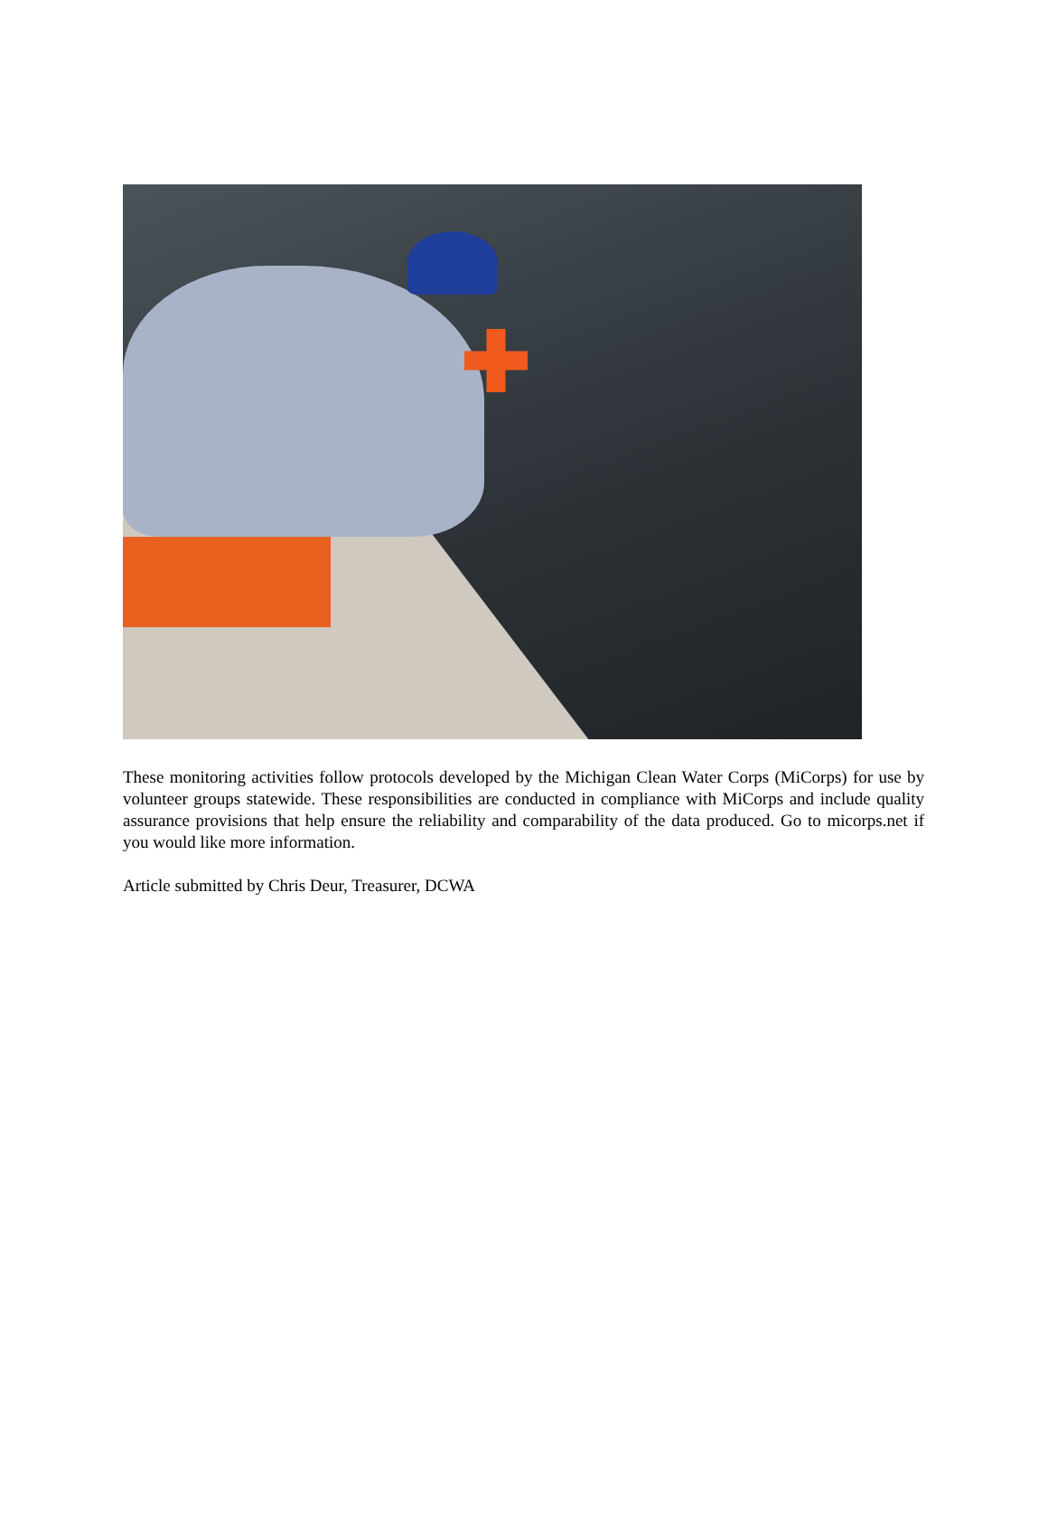These monitoring activities follow protocols developed by the Michigan Clean Water Corps (MiCorps) for use by volunteer groups statewide. These responsibilities are conducted in compliance with MiCorps and include quality assurance provisions that help ensure the reliability and comparability of the data produced. Go to micorps.net if you would like more information.
Article submitted by Chris Deur, Treasurer, DCWA